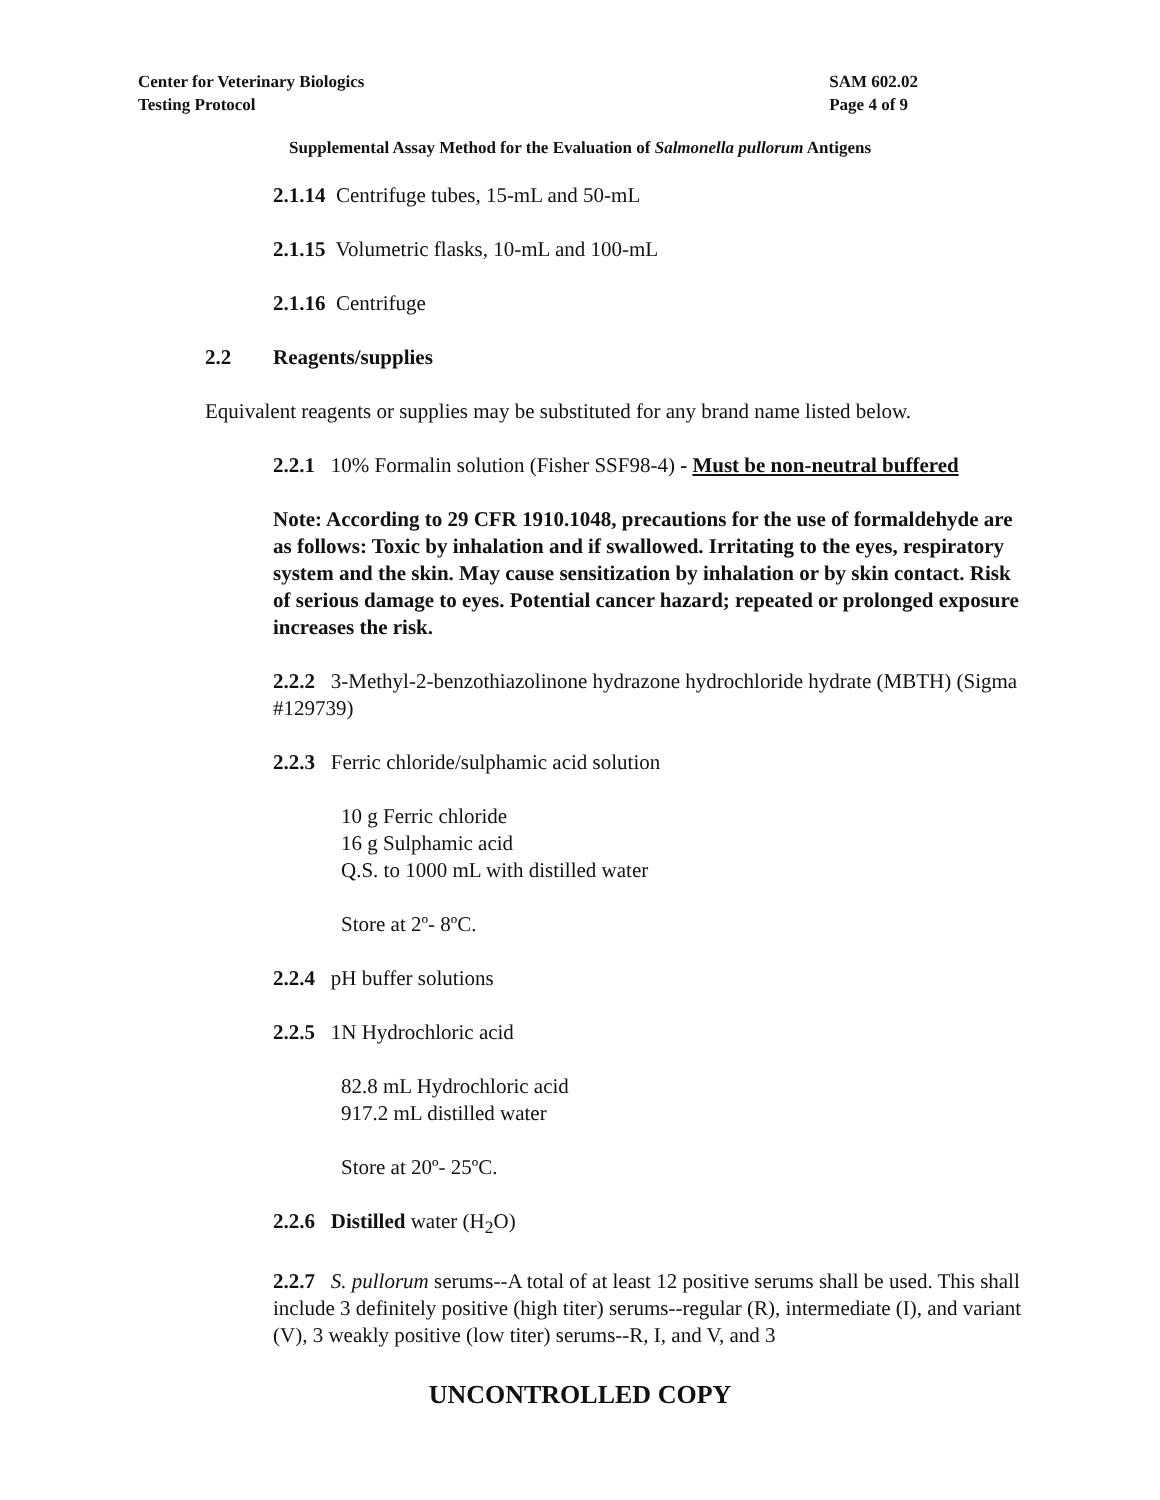Center for Veterinary Biologics
Testing Protocol
SAM 602.02
Page 4 of 9
Supplemental Assay Method for the Evaluation of Salmonella pullorum Antigens
2.1.14 Centrifuge tubes, 15-mL and 50-mL
2.1.15 Volumetric flasks, 10-mL and 100-mL
2.1.16 Centrifuge
2.2 Reagents/supplies
Equivalent reagents or supplies may be substituted for any brand name listed below.
2.2.1 10% Formalin solution (Fisher SSF98-4) - Must be non-neutral buffered
Note: According to 29 CFR 1910.1048, precautions for the use of formaldehyde are as follows: Toxic by inhalation and if swallowed. Irritating to the eyes, respiratory system and the skin. May cause sensitization by inhalation or by skin contact. Risk of serious damage to eyes. Potential cancer hazard; repeated or prolonged exposure increases the risk.
2.2.2 3-Methyl-2-benzothiazolinone hydrazone hydrochloride hydrate (MBTH) (Sigma #129739)
2.2.3 Ferric chloride/sulphamic acid solution
10 g Ferric chloride
16 g Sulphamic acid
Q.S. to 1000 mL with distilled water
Store at 2º- 8ºC.
2.2.4 pH buffer solutions
2.2.5 1N Hydrochloric acid
82.8 mL Hydrochloric acid
917.2 mL distilled water
Store at 20º- 25ºC.
2.2.6 Distilled water (H<sub>2</sub>O)
2.2.7 S. pullorum serums--A total of at least 12 positive serums shall be used. This shall include 3 definitely positive (high titer) serums--regular (R), intermediate (I), and variant (V), 3 weakly positive (low titer) serums--R, I, and V, and 3
UNCONTROLLED COPY